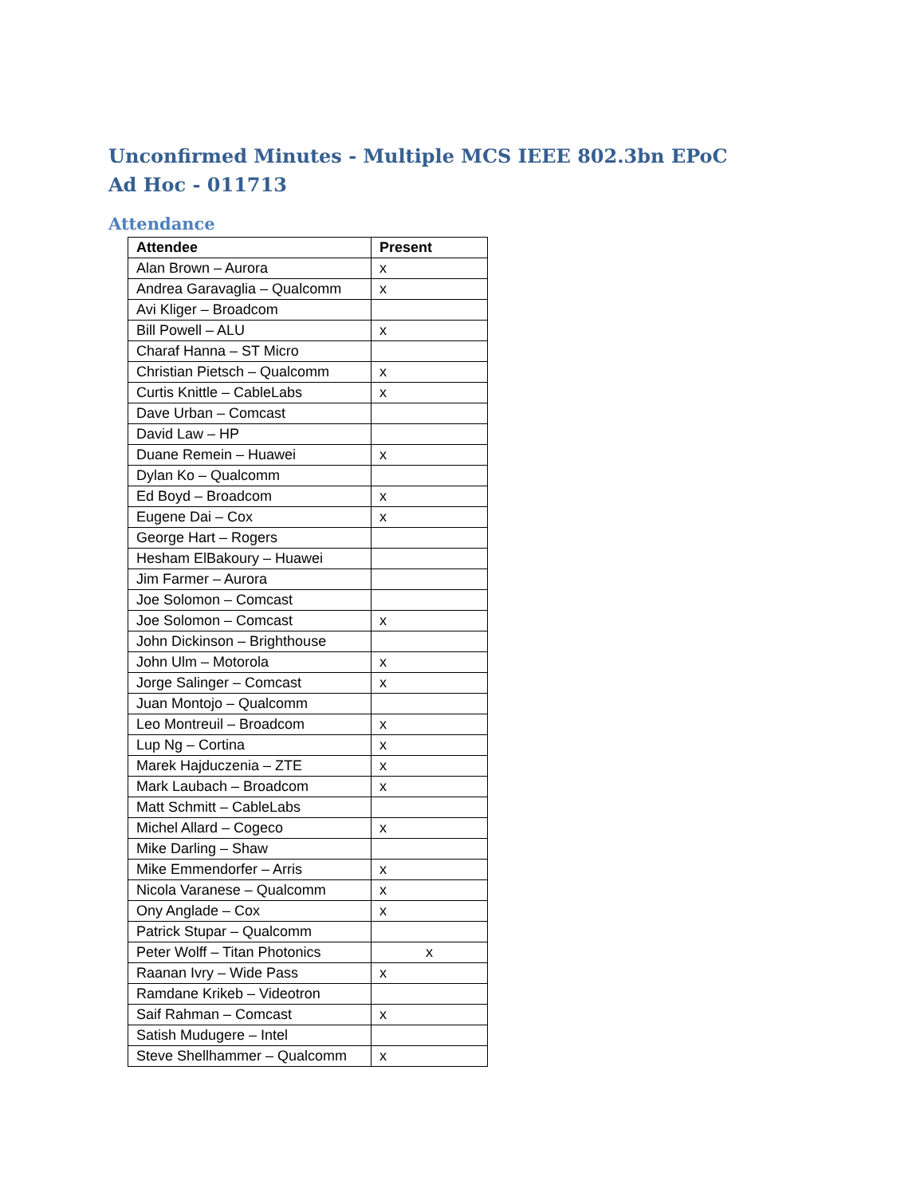Unconfirmed Minutes - Multiple MCS IEEE 802.3bn EPoC Ad Hoc - 011713
Attendance
| Attendee | Present |
| --- | --- |
| Alan Brown – Aurora | x |
| Andrea Garavaglia – Qualcomm | x |
| Avi Kliger – Broadcom | |
| Bill Powell – ALU | x |
| Charaf Hanna – ST Micro | |
| Christian Pietsch – Qualcomm | x |
| Curtis Knittle – CableLabs | x |
| Dave Urban – Comcast | |
| David Law – HP | |
| Duane Remein – Huawei | x |
| Dylan Ko – Qualcomm | |
| Ed Boyd – Broadcom | x |
| Eugene Dai – Cox | x |
| George Hart – Rogers | |
| Hesham ElBakoury – Huawei | |
| Jim Farmer – Aurora | |
| Joe Solomon – Comcast | |
| Joe Solomon – Comcast | x |
| John Dickinson – Brighthouse | |
| John Ulm – Motorola | x |
| Jorge Salinger – Comcast | x |
| Juan Montojo – Qualcomm | |
| Leo Montreuil – Broadcom | x |
| Lup Ng – Cortina | x |
| Marek Hajduczenia – ZTE | x |
| Mark Laubach – Broadcom | x |
| Matt Schmitt – CableLabs | |
| Michel Allard – Cogeco | x |
| Mike Darling – Shaw | |
| Mike Emmendorfer – Arris | x |
| Nicola Varanese – Qualcomm | x |
| Ony Anglade – Cox | x |
| Patrick Stupar – Qualcomm | |
| Peter Wolff – Titan Photonics | x |
| Raanan Ivry – Wide Pass | x |
| Ramdane Krikeb – Videotron | |
| Saif Rahman – Comcast | x |
| Satish Mudugere – Intel | |
| Steve Shellhammer – Qualcomm | x |